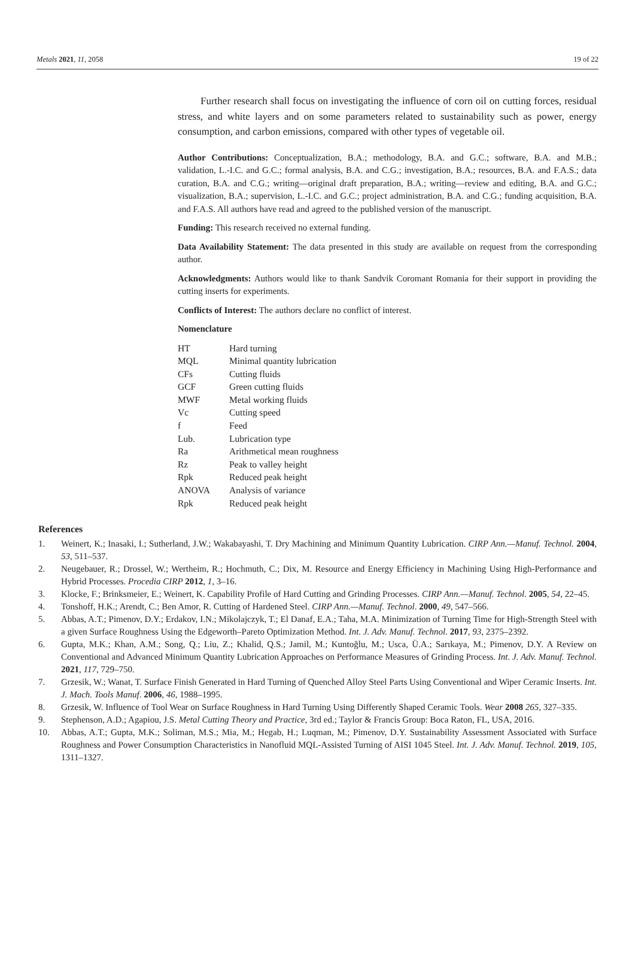Metals 2021, 11, 2058 19 of 22
Further research shall focus on investigating the influence of corn oil on cutting forces, residual stress, and white layers and on some parameters related to sustainability such as power, energy consumption, and carbon emissions, compared with other types of vegetable oil.
Author Contributions: Conceptualization, B.A.; methodology, B.A. and G.C.; software, B.A. and M.B.; validation, L.-I.C. and G.C.; formal analysis, B.A. and C.G.; investigation, B.A.; resources, B.A. and F.A.S.; data curation, B.A. and C.G.; writing—original draft preparation, B.A.; writing—review and editing, B.A. and G.C.; visualization, B.A.; supervision, L.-I.C. and G.C.; project administration, B.A. and C.G.; funding acquisition, B.A. and F.A.S. All authors have read and agreed to the published version of the manuscript.
Funding: This research received no external funding.
Data Availability Statement: The data presented in this study are available on request from the corresponding author.
Acknowledgments: Authors would like to thank Sandvik Coromant Romania for their support in providing the cutting inserts for experiments.
Conflicts of Interest: The authors declare no conflict of interest.
Nomenclature
| HT | Hard turning |
| MQL | Minimal quantity lubrication |
| CFs | Cutting fluids |
| GCF | Green cutting fluids |
| MWF | Metal working fluids |
| Vc | Cutting speed |
| f | Feed |
| Lub. | Lubrication type |
| Ra | Arithmetical mean roughness |
| Rz | Peak to valley height |
| Rpk | Reduced peak height |
| ANOVA | Analysis of variance |
| Rpk | Reduced peak height |
References
1. Weinert, K.; Inasaki, I.; Sutherland, J.W.; Wakabayashi, T. Dry Machining and Minimum Quantity Lubrication. CIRP Ann.—Manuf. Technol. 2004, 53, 511–537.
2. Neugebauer, R.; Drossel, W.; Wertheim, R.; Hochmuth, C.; Dix, M. Resource and Energy Efficiency in Machining Using High-Performance and Hybrid Processes. Procedia CIRP 2012, 1, 3–16.
3. Klocke, F.; Brinksmeier, E.; Weinert, K. Capability Profile of Hard Cutting and Grinding Processes. CIRP Ann.—Manuf. Technol. 2005, 54, 22–45.
4. Tonshoff, H.K.; Arendt, C.; Ben Amor, R. Cutting of Hardened Steel. CIRP Ann.—Manuf. Technol. 2000, 49, 547–566.
5. Abbas, A.T.; Pimenov, D.Y.; Erdakov, I.N.; Mikolajczyk, T.; El Danaf, E.A.; Taha, M.A. Minimization of Turning Time for High-Strength Steel with a given Surface Roughness Using the Edgeworth–Pareto Optimization Method. Int. J. Adv. Manuf. Technol. 2017, 93, 2375–2392.
6. Gupta, M.K.; Khan, A.M.; Song, Q.; Liu, Z.; Khalid, Q.S.; Jamil, M.; Kuntoğlu, M.; Usca, Ü.A.; Sarıkaya, M.; Pimenov, D.Y. A Review on Conventional and Advanced Minimum Quantity Lubrication Approaches on Performance Measures of Grinding Process. Int. J. Adv. Manuf. Technol. 2021, 117, 729–750.
7. Grzesik, W.; Wanat, T. Surface Finish Generated in Hard Turning of Quenched Alloy Steel Parts Using Conventional and Wiper Ceramic Inserts. Int. J. Mach. Tools Manuf. 2006, 46, 1988–1995.
8. Grzesik, W. Influence of Tool Wear on Surface Roughness in Hard Turning Using Differently Shaped Ceramic Tools. Wear 2008 265, 327–335.
9. Stephenson, A.D.; Agapiou, J.S. Metal Cutting Theory and Practice, 3rd ed.; Taylor & Francis Group: Boca Raton, FL, USA, 2016.
10. Abbas, A.T.; Gupta, M.K.; Soliman, M.S.; Mia, M.; Hegab, H.; Luqman, M.; Pimenov, D.Y. Sustainability Assessment Associated with Surface Roughness and Power Consumption Characteristics in Nanofluid MQL-Assisted Turning of AISI 1045 Steel. Int. J. Adv. Manuf. Technol. 2019, 105, 1311–1327.